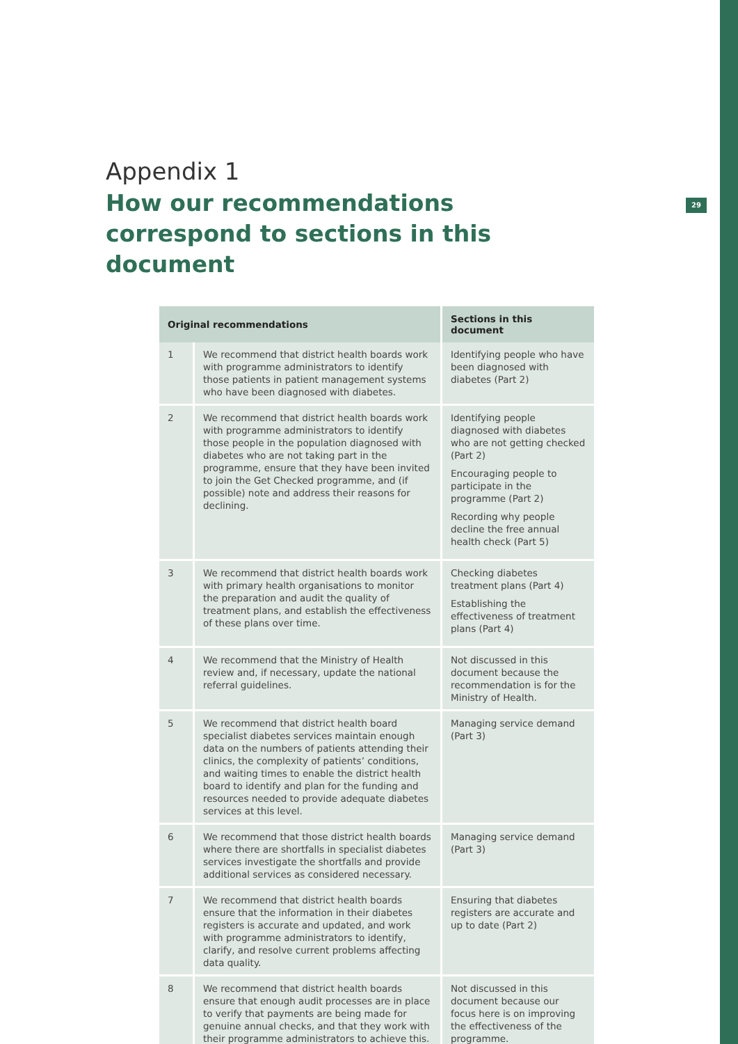29
Appendix 1
How our recommendations correspond to sections in this document
| Original recommendations | | Sections in this document |
| --- | --- | --- |
| 1 | We recommend that district health boards work with programme administrators to identify those patients in patient management systems who have been diagnosed with diabetes. | Identifying people who have been diagnosed with diabetes (Part 2) |
| 2 | We recommend that district health boards work with programme administrators to identify those people in the population diagnosed with diabetes who are not taking part in the programme, ensure that they have been invited to join the Get Checked programme, and (if possible) note and address their reasons for declining. | Identifying people diagnosed with diabetes who are not getting checked (Part 2) Encouraging people to participate in the programme (Part 2) Recording why people decline the free annual health check (Part 5) |
| 3 | We recommend that district health boards work with primary health organisations to monitor the preparation and audit the quality of treatment plans, and establish the effectiveness of these plans over time. | Checking diabetes treatment plans (Part 4) Establishing the effectiveness of treatment plans (Part 4) |
| 4 | We recommend that the Ministry of Health review and, if necessary, update the national referral guidelines. | Not discussed in this document because the recommendation is for the Ministry of Health. |
| 5 | We recommend that district health board specialist diabetes services maintain enough data on the numbers of patients attending their clinics, the complexity of patients’ conditions, and waiting times to enable the district health board to identify and plan for the funding and resources needed to provide adequate diabetes services at this level. | Managing service demand (Part 3) |
| 6 | We recommend that those district health boards where there are shortfalls in specialist diabetes services investigate the shortfalls and provide additional services as considered necessary. | Managing service demand (Part 3) |
| 7 | We recommend that district health boards ensure that the information in their diabetes registers is accurate and updated, and work with programme administrators to identify, clarify, and resolve current problems affecting data quality. | Ensuring that diabetes registers are accurate and up to date (Part 2) |
| 8 | We recommend that district health boards ensure that enough audit processes are in place to verify that payments are being made for genuine annual checks, and that they work with their programme administrators to achieve this. | Not discussed in this document because our focus here is on improving the effectiveness of the programme. |